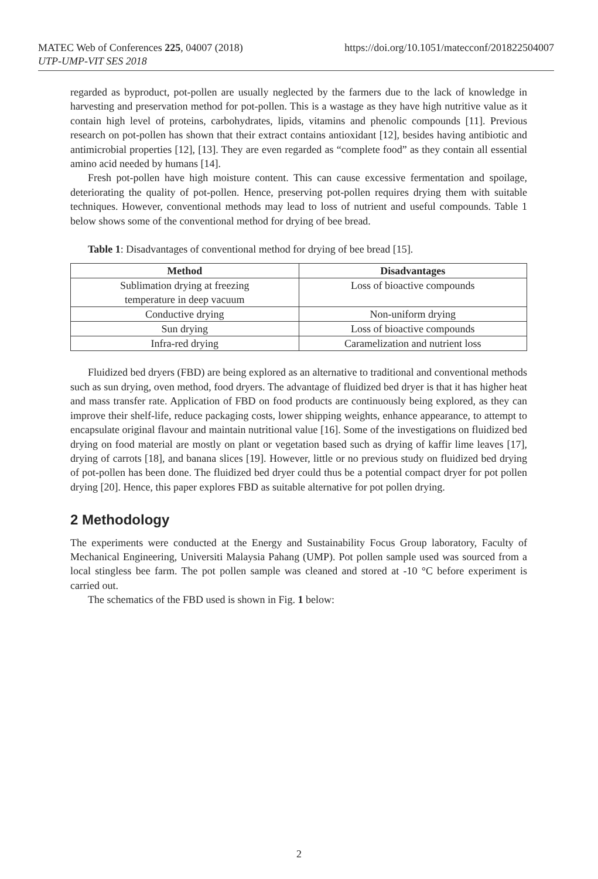https://doi.org/10.1051/matecconf/201822504007 MATEC Web of Conferences 225, 04007 (2018)
UTP-UMP-VIT SES 2018
regarded as byproduct, pot-pollen are usually neglected by the farmers due to the lack of knowledge in harvesting and preservation method for pot-pollen. This is a wastage as they have high nutritive value as it contain high level of proteins, carbohydrates, lipids, vitamins and phenolic compounds [11]. Previous research on pot-pollen has shown that their extract contains antioxidant [12], besides having antibiotic and antimicrobial properties [12], [13]. They are even regarded as “complete food” as they contain all essential amino acid needed by humans [14].
Fresh pot-pollen have high moisture content. This can cause excessive fermentation and spoilage, deteriorating the quality of pot-pollen. Hence, preserving pot-pollen requires drying them with suitable techniques. However, conventional methods may lead to loss of nutrient and useful compounds. Table 1 below shows some of the conventional method for drying of bee bread.
Table 1: Disadvantages of conventional method for drying of bee bread [15].
| Method | Disadvantages |
| --- | --- |
| Sublimation drying at freezing temperature in deep vacuum | Loss of bioactive compounds |
| Conductive drying | Non-uniform drying |
| Sun drying | Loss of bioactive compounds |
| Infra-red drying | Caramelization and nutrient loss |
Fluidized bed dryers (FBD) are being explored as an alternative to traditional and conventional methods such as sun drying, oven method, food dryers. The advantage of fluidized bed dryer is that it has higher heat and mass transfer rate. Application of FBD on food products are continuously being explored, as they can improve their shelf-life, reduce packaging costs, lower shipping weights, enhance appearance, to attempt to encapsulate original flavour and maintain nutritional value [16]. Some of the investigations on fluidized bed drying on food material are mostly on plant or vegetation based such as drying of kaffir lime leaves [17], drying of carrots [18], and banana slices [19]. However, little or no previous study on fluidized bed drying of pot-pollen has been done. The fluidized bed dryer could thus be a potential compact dryer for pot pollen drying [20]. Hence, this paper explores FBD as suitable alternative for pot pollen drying.
2 Methodology
The experiments were conducted at the Energy and Sustainability Focus Group laboratory, Faculty of Mechanical Engineering, Universiti Malaysia Pahang (UMP). Pot pollen sample used was sourced from a local stingless bee farm. The pot pollen sample was cleaned and stored at -10 °C before experiment is carried out.
The schematics of the FBD used is shown in Fig. 1 below:
2